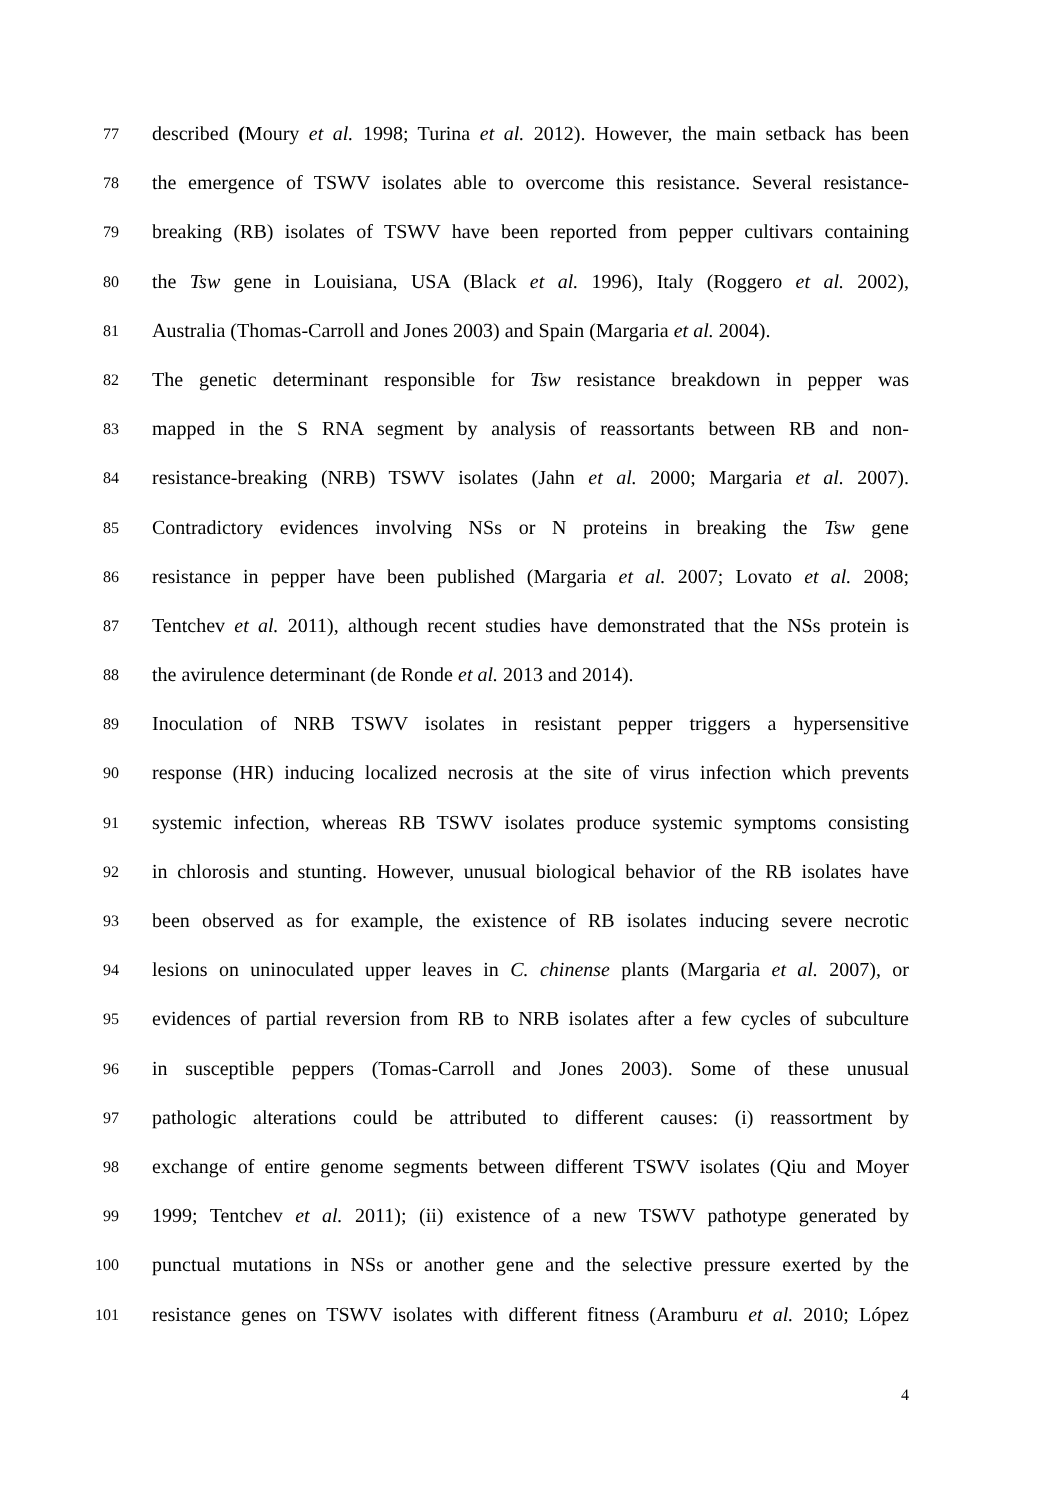77 described (Moury et al. 1998; Turina et al. 2012). However, the main setback has been
78 the emergence of TSWV isolates able to overcome this resistance. Several resistance-
79 breaking (RB) isolates of TSWV have been reported from pepper cultivars containing
80 the Tsw gene in Louisiana, USA (Black et al. 1996), Italy (Roggero et al. 2002),
81 Australia (Thomas-Carroll and Jones 2003) and Spain (Margaria et al. 2004).
82 The genetic determinant responsible for Tsw resistance breakdown in pepper was
83 mapped in the S RNA segment by analysis of reassortants between RB and non-
84 resistance-breaking (NRB) TSWV isolates (Jahn et al. 2000; Margaria et al. 2007).
85 Contradictory evidences involving NSs or N proteins in breaking the Tsw gene
86 resistance in pepper have been published (Margaria et al. 2007; Lovato et al. 2008;
87 Tentchev et al. 2011), although recent studies have demonstrated that the NSs protein is
88 the avirulence determinant (de Ronde et al. 2013 and 2014).
89 Inoculation of NRB TSWV isolates in resistant pepper triggers a hypersensitive
90 response (HR) inducing localized necrosis at the site of virus infection which prevents
91 systemic infection, whereas RB TSWV isolates produce systemic symptoms consisting
92 in chlorosis and stunting. However, unusual biological behavior of the RB isolates have
93 been observed as for example, the existence of RB isolates inducing severe necrotic
94 lesions on uninoculated upper leaves in C. chinense plants (Margaria et al. 2007), or
95 evidences of partial reversion from RB to NRB isolates after a few cycles of subculture
96 in susceptible peppers (Tomas-Carroll and Jones 2003). Some of these unusual
97 pathologic alterations could be attributed to different causes: (i) reassortment by
98 exchange of entire genome segments between different TSWV isolates (Qiu and Moyer
99 1999; Tentchev et al. 2011); (ii) existence of a new TSWV pathotype generated by
100 punctual mutations in NSs or another gene and the selective pressure exerted by the
101 resistance genes on TSWV isolates with different fitness (Aramburu et al. 2010; López
4